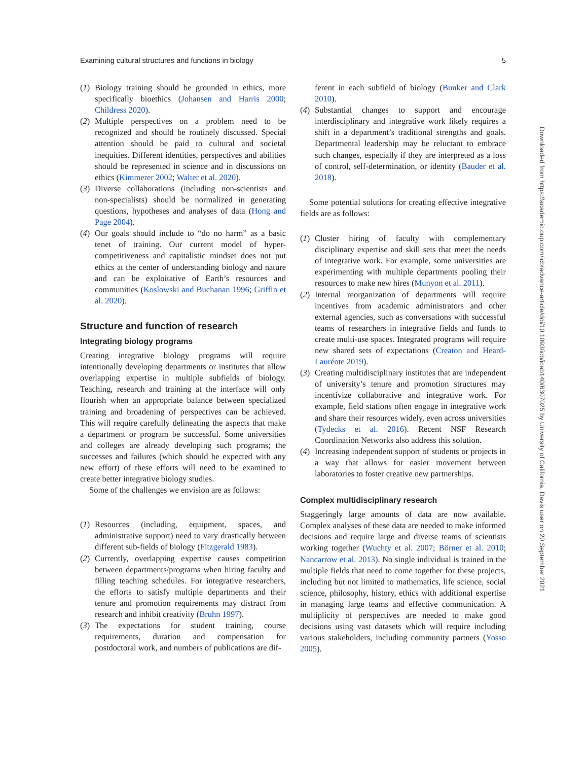Examining cultural structures and functions in biology 5
(1) Biology training should be grounded in ethics, more specifically bioethics (Johansen and Harris 2000; Childress 2020).
(2) Multiple perspectives on a problem need to be recognized and should be routinely discussed. Special attention should be paid to cultural and societal inequities. Different identities, perspectives and abilities should be represented in science and in discussions on ethics (Kimmerer 2002; Walter et al. 2020).
(3) Diverse collaborations (including non-scientists and non-specialists) should be normalized in generating questions, hypotheses and analyses of data (Hong and Page 2004).
(4) Our goals should include to “do no harm” as a basic tenet of training. Our current model of hyper-competitiveness and capitalistic mindset does not put ethics at the center of understanding biology and nature and can be exploitative of Earth’s resources and communities (Koslowski and Buchanan 1996; Griffin et al. 2020).
Structure and function of research
Integrating biology programs
Creating integrative biology programs will require intentionally developing departments or institutes that allow overlapping expertise in multiple subfields of biology. Teaching, research and training at the interface will only flourish when an appropriate balance between specialized training and broadening of perspectives can be achieved. This will require carefully delineating the aspects that make a department or program be successful. Some universities and colleges are already developing such programs; the successes and failures (which should be expected with any new effort) of these efforts will need to be examined to create better integrative biology studies.
Some of the challenges we envision are as follows:
(1) Resources (including, equipment, spaces, and administrative support) need to vary drastically between different sub-fields of biology (Fitzgerald 1983).
(2) Currently, overlapping expertise causes competition between departments/programs when hiring faculty and filling teaching schedules. For integrative researchers, the efforts to satisfy multiple departments and their tenure and promotion requirements may distract from research and inhibit creativity (Bruhn 1997).
(3) The expectations for student training, course requirements, duration and compensation for postdoctoral work, and numbers of publications are dif-
ferent in each subfield of biology (Bunker and Clark 2010).
(4) Substantial changes to support and encourage interdisciplinary and integrative work likely requires a shift in a department’s traditional strengths and goals. Departmental leadership may be reluctant to embrace such changes, especially if they are interpreted as a loss of control, self-determination, or identity (Bauder et al. 2018).
Some potential solutions for creating effective integrative fields are as follows:
(1) Cluster hiring of faculty with complementary disciplinary expertise and skill sets that meet the needs of integrative work. For example, some universities are experimenting with multiple departments pooling their resources to make new hires (Munyon et al. 2011).
(2) Internal reorganization of departments will require incentives from academic administrators and other external agencies, such as conversations with successful teams of researchers in integrative fields and funds to create multi-use spaces. Integrated programs will require new shared sets of expectations (Creaton and Heard-Lauréote 2019).
(3) Creating multidisciplinary institutes that are independent of university’s tenure and promotion structures may incentivize collaborative and integrative work. For example, field stations often engage in integrative work and share their resources widely, even across universities (Tydecks et al. 2016). Recent NSF Research Coordination Networks also address this solution.
(4) Increasing independent support of students or projects in a way that allows for easier movement between laboratories to foster creative new partnerships.
Complex multidisciplinary research
Staggeringly large amounts of data are now available. Complex analyses of these data are needed to make informed decisions and require large and diverse teams of scientists working together (Wuchty et al. 2007; Börner et al. 2010; Nancarrow et al. 2013). No single individual is trained in the multiple fields that need to come together for these projects, including but not limited to mathematics, life science, social science, philosophy, history, ethics with additional expertise in managing large teams and effective communication. A multiplicity of perspectives are needed to make good decisions using vast datasets which will require including various stakeholders, including community partners (Yosso 2005).
Downloaded from https://academic.oup.com/icb/advance-article/doi/10.1093/icb/icab140/6307025 by University of California, Davis user on 20 September 2021